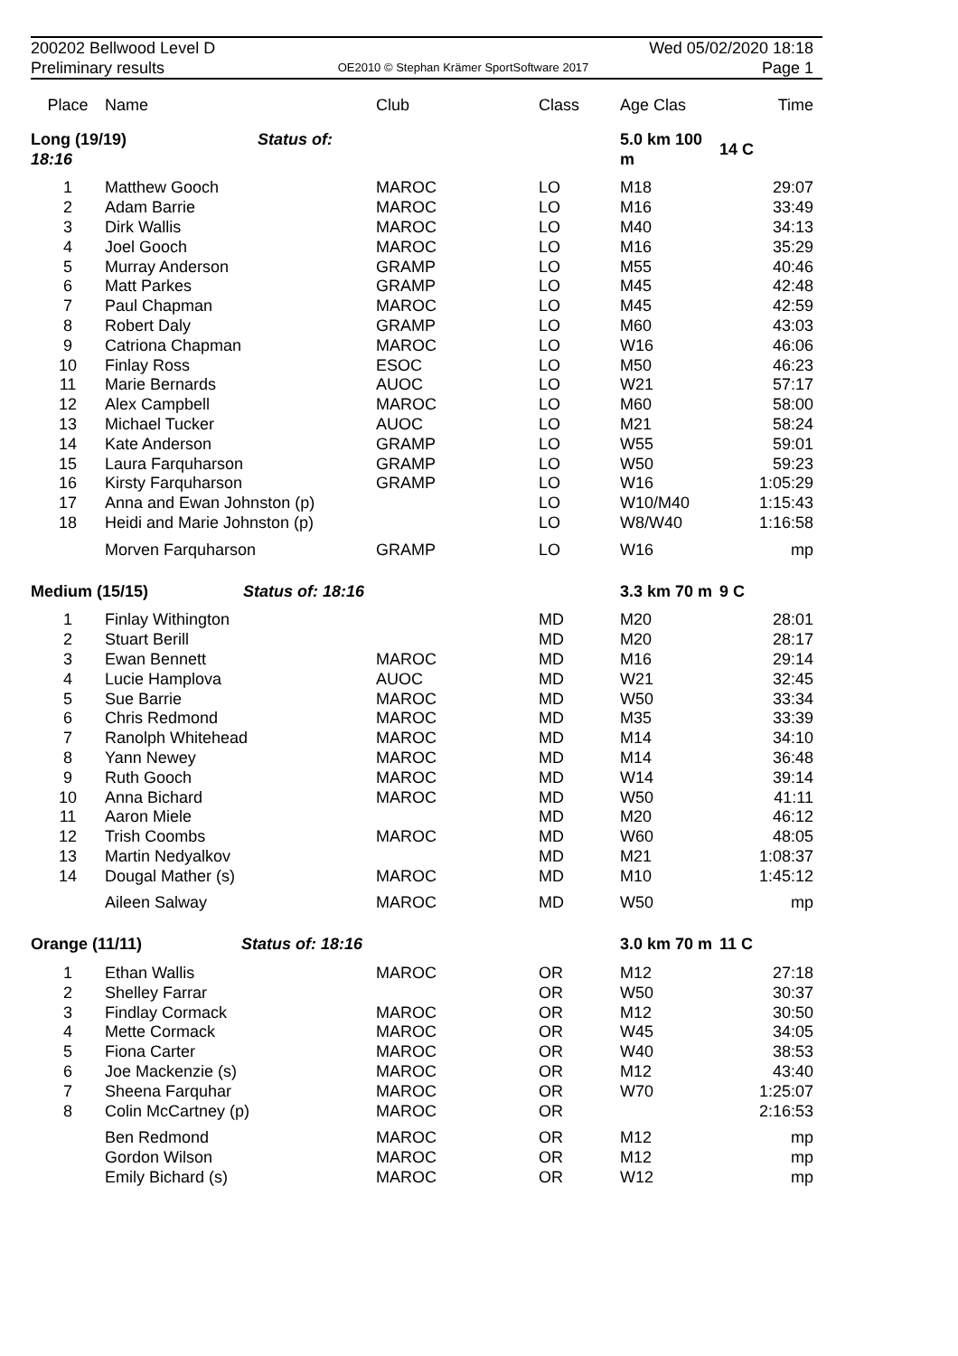200202 Bellwood Level D Wed 05/02/2020 18:18
Preliminary results OE2010 © Stephan Krämer SportSoftware 2017 Page 1
| Place | Name | Club | Class | Age Clas | Time |
| --- | --- | --- | --- | --- | --- |
| Long (19/19) Status of: 18:16 | | | | 5.0 km 100 m | 14 C |
| 1 | Matthew Gooch | MAROC | LO | M18 | 29:07 |
| 2 | Adam Barrie | MAROC | LO | M16 | 33:49 |
| 3 | Dirk Wallis | MAROC | LO | M40 | 34:13 |
| 4 | Joel Gooch | MAROC | LO | M16 | 35:29 |
| 5 | Murray Anderson | GRAMP | LO | M55 | 40:46 |
| 6 | Matt Parkes | GRAMP | LO | M45 | 42:48 |
| 7 | Paul Chapman | MAROC | LO | M45 | 42:59 |
| 8 | Robert Daly | GRAMP | LO | M60 | 43:03 |
| 9 | Catriona Chapman | MAROC | LO | W16 | 46:06 |
| 10 | Finlay Ross | ESOC | LO | M50 | 46:23 |
| 11 | Marie Bernards | AUOC | LO | W21 | 57:17 |
| 12 | Alex Campbell | MAROC | LO | M60 | 58:00 |
| 13 | Michael Tucker | AUOC | LO | M21 | 58:24 |
| 14 | Kate Anderson | GRAMP | LO | W55 | 59:01 |
| 15 | Laura Farquharson | GRAMP | LO | W50 | 59:23 |
| 16 | Kirsty Farquharson | GRAMP | LO | W16 | 1:05:29 |
| 17 | Anna and Ewan Johnston (p) | | LO | W10/M40 | 1:15:43 |
| 18 | Heidi and Marie Johnston (p) | | LO | W8/W40 | 1:16:58 |
| | Morven Farquharson | GRAMP | LO | W16 | mp |
| Medium (15/15) Status of: 18:16 | | | | 3.3 km 70 m | 9 C |
| 1 | Finlay Withington | | MD | M20 | 28:01 |
| 2 | Stuart Berill | | MD | M20 | 28:17 |
| 3 | Ewan Bennett | MAROC | MD | M16 | 29:14 |
| 4 | Lucie Hamplova | AUOC | MD | W21 | 32:45 |
| 5 | Sue Barrie | MAROC | MD | W50 | 33:34 |
| 6 | Chris Redmond | MAROC | MD | M35 | 33:39 |
| 7 | Ranolph Whitehead | MAROC | MD | M14 | 34:10 |
| 8 | Yann Newey | MAROC | MD | M14 | 36:48 |
| 9 | Ruth Gooch | MAROC | MD | W14 | 39:14 |
| 10 | Anna Bichard | MAROC | MD | W50 | 41:11 |
| 11 | Aaron Miele | | MD | M20 | 46:12 |
| 12 | Trish Coombs | MAROC | MD | W60 | 48:05 |
| 13 | Martin Nedyalkov | | MD | M21 | 1:08:37 |
| 14 | Dougal Mather (s) | MAROC | MD | M10 | 1:45:12 |
| | Aileen Salway | MAROC | MD | W50 | mp |
| Orange (11/11) Status of: 18:16 | | | | 3.0 km 70 m | 11 C |
| 1 | Ethan Wallis | MAROC | OR | M12 | 27:18 |
| 2 | Shelley Farrar | | OR | W50 | 30:37 |
| 3 | Findlay Cormack | MAROC | OR | M12 | 30:50 |
| 4 | Mette Cormack | MAROC | OR | W45 | 34:05 |
| 5 | Fiona Carter | MAROC | OR | W40 | 38:53 |
| 6 | Joe Mackenzie (s) | MAROC | OR | M12 | 43:40 |
| 7 | Sheena Farquhar | MAROC | OR | W70 | 1:25:07 |
| 8 | Colin McCartney (p) | MAROC | OR | | 2:16:53 |
| | Ben Redmond | MAROC | OR | M12 | mp |
| | Gordon Wilson | MAROC | OR | M12 | mp |
| | Emily Bichard (s) | MAROC | OR | W12 | mp |